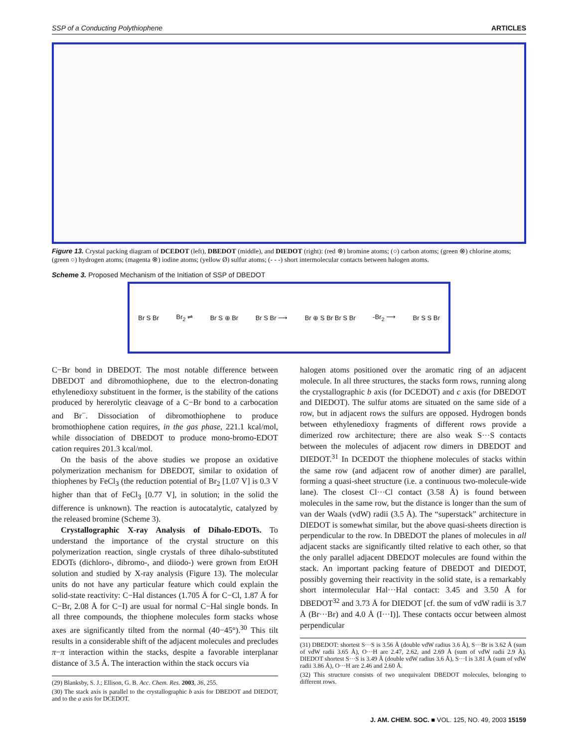SSP of a Conducting Polythiophene ARTICLES
Figure 13. Crystal packing diagram of DCEDOT (left), DBEDOT (middle), and DIEDOT (right): (red ⊗) bromine atoms; (○) carbon atoms; (green ⊗) chlorine atoms; (green ○) hydrogen atoms; (magenta ⊗) iodine atoms; (yellow Ø) sulfur atoms; (- - -) short intermolecular contacts between halogen atoms.
Scheme 3. Proposed Mechanism of the Initiation of SSP of DBEDOT
Br S Br Br<sub>2</sub> ⇌ Br S ⊕ Br Br S Br ⟶ Br ⊕ S Br Br S Br -Br<sub>2</sub> ⟶ Br S S Br
C−Br bond in DBEDOT. The most notable difference between DBEDOT and dibromothiophene, due to the electron-donating ethylenedioxy substituent in the former, is the stability of the cations produced by hererolytic cleavage of a C−Br bond to a carbocation and Br<sup>−</sup>. Dissociation of dibromothiophene to produce bromothiophene cation requires, in the gas phase, 221.1 kcal/mol, while dissociation of DBEDOT to produce mono-bromo-EDOT cation requires 201.3 kcal/mol.
On the basis of the above studies we propose an oxidative polymerization mechanism for DBEDOT, similar to oxidation of thiophenes by FeCl<sub>3</sub> (the reduction potential of Br<sub>2</sub> [1.07 V] is 0.3 V higher than that of FeCl<sub>3</sub> [0.77 V], in solution; in the solid the difference is unknown). The reaction is autocatalytic, catalyzed by the released bromine (Scheme 3).
Crystallographic X-ray Analysis of Dihalo-EDOTs. To understand the importance of the crystal structure on this polymerization reaction, single crystals of three dihalo-substituted EDOTs (dichloro-, dibromo-, and diiodo-) were grown from EtOH solution and studied by X-ray analysis (Figure 13). The molecular units do not have any particular feature which could explain the solid-state reactivity: C−Hal distances (1.705 Å for C−Cl, 1.87 Å for C−Br, 2.08 Å for C−I) are usual for normal C−Hal single bonds. In all three compounds, the thiophene molecules form stacks whose axes are significantly tilted from the normal (40−45°).<sup>30</sup> This tilt results in a considerable shift of the adjacent molecules and precludes π−π interaction within the stacks, despite a favorable interplanar distance of 3.5 Å. The interaction within the stack occurs via
(29) Blanksby, S. J.; Ellison, G. B. Acc. Chem. Res. 2003, 36, 255.
(30) The stack axis is parallel to the crystallographic b axis for DBEDOT and DIEDOT, and to the a axis for DCEDOT.
halogen atoms positioned over the aromatic ring of an adjacent molecule. In all three structures, the stacks form rows, running along the crystallographic b axis (for DCEDOT) and c axis (for DBEDOT and DIEDOT). The sulfur atoms are situated on the same side of a row, but in adjacent rows the sulfurs are opposed. Hydrogen bonds between ethylenedioxy fragments of different rows provide a dimerized row architecture; there are also weak S···S contacts between the molecules of adjacent row dimers in DBEDOT and DIEDOT.<sup>31</sup> In DCEDOT the thiophene molecules of stacks within the same row (and adjacent row of another dimer) are parallel, forming a quasi-sheet structure (i.e. a continuous two-molecule-wide lane). The closest Cl···Cl contact (3.58 Å) is found between molecules in the same row, but the distance is longer than the sum of van der Waals (vdW) radii (3.5 Å). The “superstack” architecture in DIEDOT is somewhat similar, but the above quasi-sheets direction is perpendicular to the row. In DBEDOT the planes of molecules in all adjacent stacks are significantly tilted relative to each other, so that the only parallel adjacent DBEDOT molecules are found within the stack. An important packing feature of DBEDOT and DIEDOT, possibly governing their reactivity in the solid state, is a remarkably short intermolecular Hal···Hal contact: 3.45 and 3.50 Å for DBEDOT<sup>32</sup> and 3.73 Å for DIEDOT [cf. the sum of vdW radii is 3.7 Å (Br···Br) and 4.0 Å (I···I)]. These contacts occur between almost perpendicular
(31) DBEDOT: shortest S···S is 3.56 Å (double vdW radius 3.6 Å), S···Br is 3.62 Å (sum of vdW radii 3.65 Å), O···H are 2.47, 2.62, and 2.69 Å (sum of vdW radii 2.9 Å). DIEDOT shortest S···S is 3.49 Å (double vdW radius 3.6 Å), S···I is 3.81 Å (sum of vdW radii 3.86 Å), O···H are 2.46 and 2.60 Å.
(32) This structure consists of two unequivalent DBEDOT molecules, belonging to different rows.
J. AM. CHEM. SOC. ■ VOL. 125, NO. 49, 2003 15159